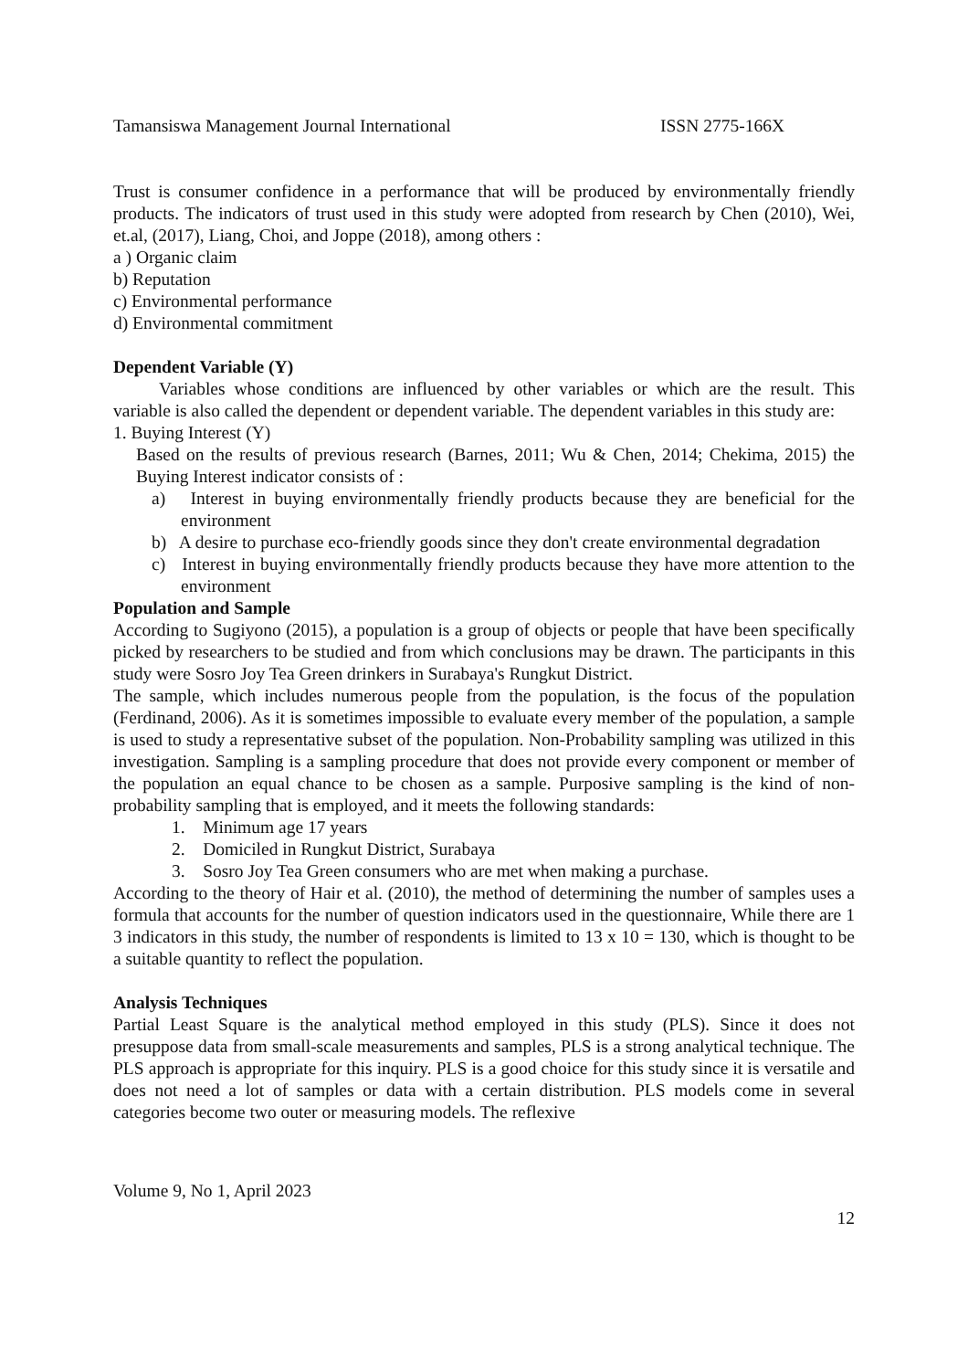Tamansiswa Management Journal International ISSN 2775-166X
Trust is consumer confidence in a performance that will be produced by environmentally friendly products. The indicators of trust used in this study were adopted from research by Chen (2010), Wei, et.al, (2017), Liang, Choi, and Joppe (2018), among others :
a ) Organic claim
b) Reputation
c) Environmental performance
d) Environmental commitment
Dependent Variable (Y)
Variables whose conditions are influenced by other variables or which are the result. This variable is also called the dependent or dependent variable. The dependent variables in this study are:
1. Buying Interest (Y)
Based on the results of previous research (Barnes, 2011; Wu & Chen, 2014; Chekima, 2015) the Buying Interest indicator consists of :
a) Interest in buying environmentally friendly products because they are beneficial for the environment
b) A desire to purchase eco-friendly goods since they don't create environmental degradation
c) Interest in buying environmentally friendly products because they have more attention to the environment
Population and Sample
According to Sugiyono (2015), a population is a group of objects or people that have been specifically picked by researchers to be studied and from which conclusions may be drawn. The participants in this study were Sosro Joy Tea Green drinkers in Surabaya's Rungkut District.
The sample, which includes numerous people from the population, is the focus of the population (Ferdinand, 2006). As it is sometimes impossible to evaluate every member of the population, a sample is used to study a representative subset of the population. Non-Probability sampling was utilized in this investigation. Sampling is a sampling procedure that does not provide every component or member of the population an equal chance to be chosen as a sample. Purposive sampling is the kind of non-probability sampling that is employed, and it meets the following standards:
1. Minimum age 17 years
2. Domiciled in Rungkut District, Surabaya
3. Sosro Joy Tea Green consumers who are met when making a purchase.
According to the theory of Hair et al. (2010), the method of determining the number of samples uses a formula that accounts for the number of question indicators used in the questionnaire, While there are 1 3 indicators in this study, the number of respondents is limited to 13 x 10 = 130, which is thought to be a suitable quantity to reflect the population.
Analysis Techniques
Partial Least Square is the analytical method employed in this study (PLS). Since it does not presuppose data from small-scale measurements and samples, PLS is a strong analytical technique. The PLS approach is appropriate for this inquiry. PLS is a good choice for this study since it is versatile and does not need a lot of samples or data with a certain distribution. PLS models come in several categories become two outer or measuring models. The reflexive
Volume 9, No 1, April 2023
12